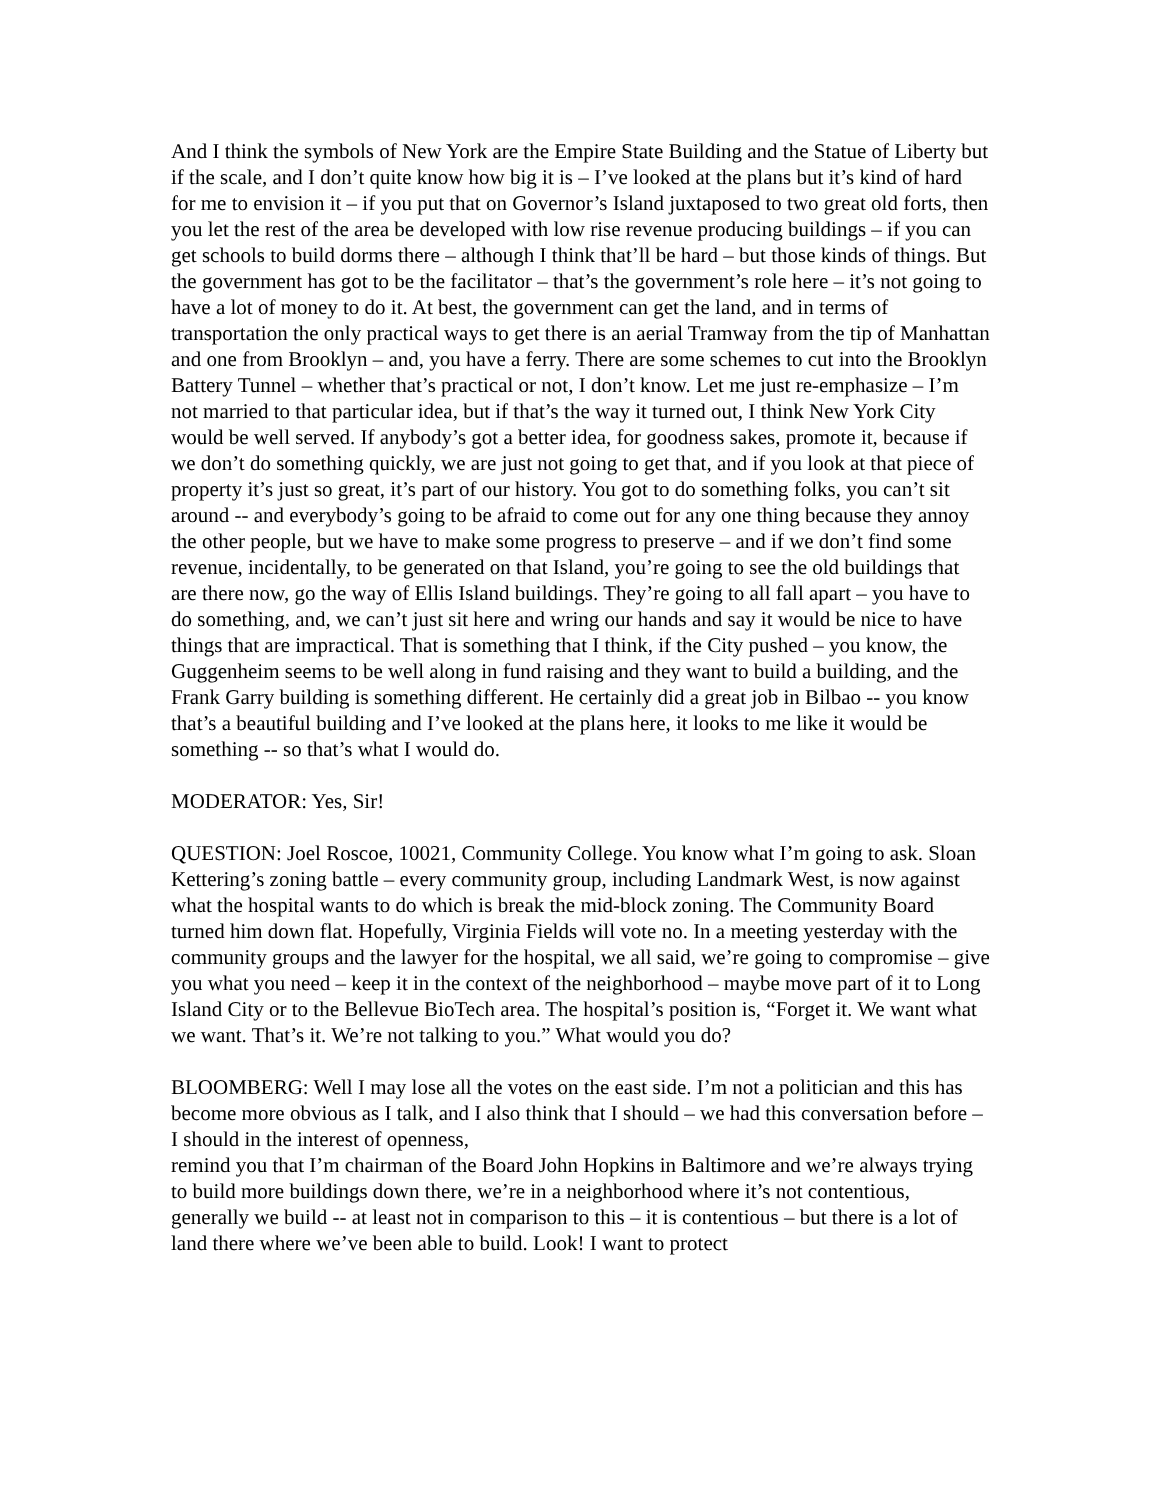And I think the symbols of New York are the Empire State Building and the Statue of Liberty but if the scale, and I don’t quite know how big it is – I’ve looked at the plans but it’s kind of hard for me to envision it – if you put that on Governor’s Island juxtaposed to two great old forts, then you let the rest of the area be developed with low rise revenue producing buildings – if you can get schools to build dorms there – although I think that’ll be hard – but those kinds of things. But the government has got to be the facilitator – that’s the government’s role here – it’s not going to have a lot of money to do it. At best, the government can get the land, and in terms of transportation the only practical ways to get there is an aerial Tramway from the tip of Manhattan and one from Brooklyn – and, you have a ferry. There are some schemes to cut into the Brooklyn Battery Tunnel – whether that’s practical or not, I don’t know. Let me just re-emphasize – I’m not married to that particular idea, but if that’s the way it turned out, I think New York City would be well served. If anybody’s got a better idea, for goodness sakes, promote it, because if we don’t do something quickly, we are just not going to get that, and if you look at that piece of property it’s just so great, it’s part of our history. You got to do something folks, you can’t sit around -- and everybody’s going to be afraid to come out for any one thing because they annoy the other people, but we have to make some progress to preserve – and if we don’t find some revenue, incidentally, to be generated on that Island, you’re going to see the old buildings that are there now, go the way of Ellis Island buildings. They’re going to all fall apart – you have to do something, and, we can’t just sit here and wring our hands and say it would be nice to have things that are impractical. That is something that I think, if the City pushed – you know, the Guggenheim seems to be well along in fund raising and they want to build a building, and the Frank Garry building is something different. He certainly did a great job in Bilbao -- you know that’s a beautiful building and I’ve looked at the plans here, it looks to me like it would be something -- so that’s what I would do.
MODERATOR: Yes, Sir!
QUESTION: Joel Roscoe, 10021, Community College. You know what I’m going to ask. Sloan Kettering’s zoning battle – every community group, including Landmark West, is now against what the hospital wants to do which is break the mid-block zoning. The Community Board turned him down flat. Hopefully, Virginia Fields will vote no. In a meeting yesterday with the community groups and the lawyer for the hospital, we all said, we’re going to compromise – give you what you need – keep it in the context of the neighborhood – maybe move part of it to Long Island City or to the Bellevue BioTech area. The hospital’s position is, “Forget it. We want what we want. That’s it. We’re not talking to you.” What would you do?
BLOOMBERG: Well I may lose all the votes on the east side. I’m not a politician and this has become more obvious as I talk, and I also think that I should – we had this conversation before – I should in the interest of openness,
remind you that I’m chairman of the Board John Hopkins in Baltimore and we’re always trying to build more buildings down there, we’re in a neighborhood where it’s not contentious, generally we build -- at least not in comparison to this – it is contentious – but there is a lot of land there where we’ve been able to build. Look! I want to protect